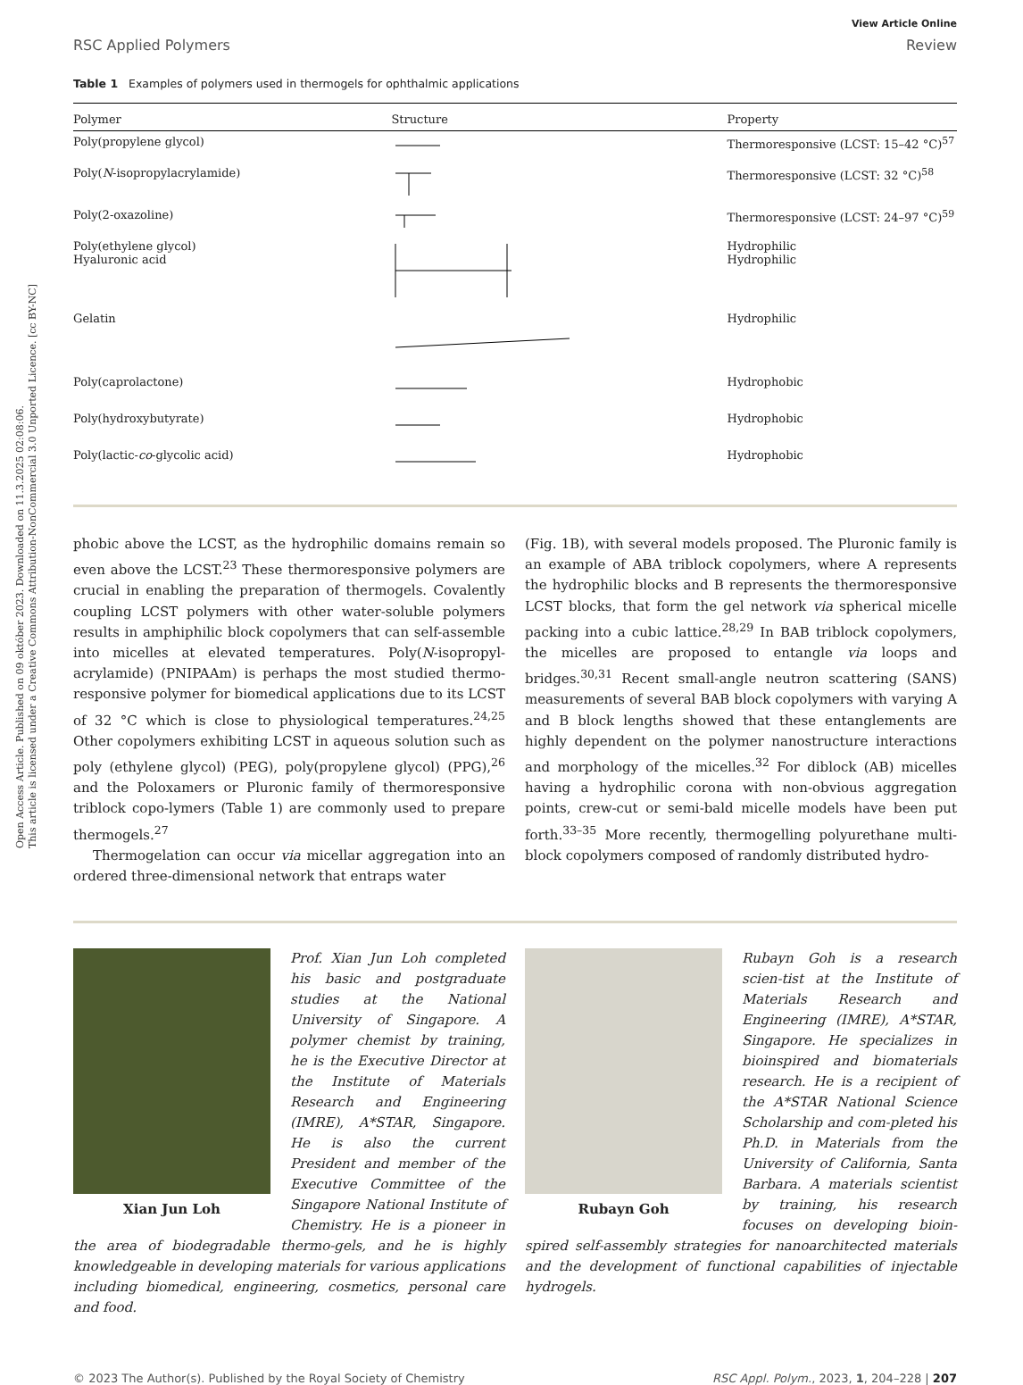Open Access Article. Published on 09 október 2023. Downloaded on 11.3.2025 02:08:06.
This article is licensed under a Creative Commons Attribution-NonCommercial 3.0 Unported Licence. [cc BY-NC]
View Article Online
RSC Applied Polymers Review
Table 1 Examples of polymers used in thermogels for ophthalmic applications
| Polymer | Structure | Property |
| --- | --- | --- |
| Poly(propylene glycol) | | Thermoresponsive (LCST: 15–42 °C)<sup>57</sup> |
| Poly( N -isopropylacrylamide) | | Thermoresponsive (LCST: 32 °C)<sup>58</sup> |
| Poly(2-oxazoline) | | Thermoresponsive (LCST: 24–97 °C)<sup>59</sup> |
| Poly(ethylene glycol) Hyaluronic acid | | Hydrophilic Hydrophilic |
| Gelatin | | Hydrophilic |
| Poly(caprolactone) | | Hydrophobic |
| Poly(hydroxybutyrate) | | Hydrophobic |
| Poly(lactic- co -glycolic acid) | | Hydrophobic |
phobic above the LCST, as the hydrophilic domains remain so even above the LCST.<sup>23</sup> These thermoresponsive polymers are crucial in enabling the preparation of thermogels. Covalently coupling LCST polymers with other water-soluble polymers results in amphiphilic block copolymers that can self-assemble into micelles at elevated temperatures. Poly(N-isopropyl-acrylamide) (PNIPAAm) is perhaps the most studied thermo-responsive polymer for biomedical applications due to its LCST of 32 °C which is close to physiological temperatures.<sup>24,25</sup> Other copolymers exhibiting LCST in aqueous solution such as poly (ethylene glycol) (PEG), poly(propylene glycol) (PPG),<sup>26</sup> and the Poloxamers or Pluronic family of thermoresponsive triblock copo-lymers (Table 1) are commonly used to prepare thermogels.<sup>27</sup>
Thermogelation can occur via micellar aggregation into an ordered three-dimensional network that entraps water
(Fig. 1B), with several models proposed. The Pluronic family is an example of ABA triblock copolymers, where A represents the hydrophilic blocks and B represents the thermoresponsive LCST blocks, that form the gel network via spherical micelle packing into a cubic lattice.<sup>28,29</sup> In BAB triblock copolymers, the micelles are proposed to entangle via loops and bridges.<sup>30,31</sup> Recent small-angle neutron scattering (SANS) measurements of several BAB block copolymers with varying A and B block lengths showed that these entanglements are highly dependent on the polymer nanostructure interactions and morphology of the micelles.<sup>32</sup> For diblock (AB) micelles having a hydrophilic corona with non-obvious aggregation points, crew-cut or semi-bald micelle models have been put forth.<sup>33–35</sup> More recently, thermogelling polyurethane multi-block copolymers composed of randomly distributed hydro-
Xian Jun Loh
Prof. Xian Jun Loh completed his basic and postgraduate studies at the National University of Singapore. A polymer chemist by training, he is the Executive Director at the Institute of Materials Research and Engineering (IMRE), A*STAR, Singapore. He is also the current President and member of the Executive Committee of the Singapore National Institute of Chemistry. He is a pioneer in the area of biodegradable thermo-gels, and he is highly knowledgeable in developing materials for various applications including biomedical, engineering, cosmetics, personal care and food.
Rubayn Goh
Rubayn Goh is a research scien-tist at the Institute of Materials Research and Engineering (IMRE), A*STAR, Singapore. He specializes in bioinspired and biomaterials research. He is a recipient of the A*STAR National Science Scholarship and com-pleted his Ph.D. in Materials from the University of California, Santa Barbara. A materials scientist by training, his research focuses on developing bioin-spired self-assembly strategies for nanoarchitected materials and the development of functional capabilities of injectable hydrogels.
© 2023 The Author(s). Published by the Royal Society of Chemistry RSC Appl. Polym., 2023, 1, 204–228 | 207